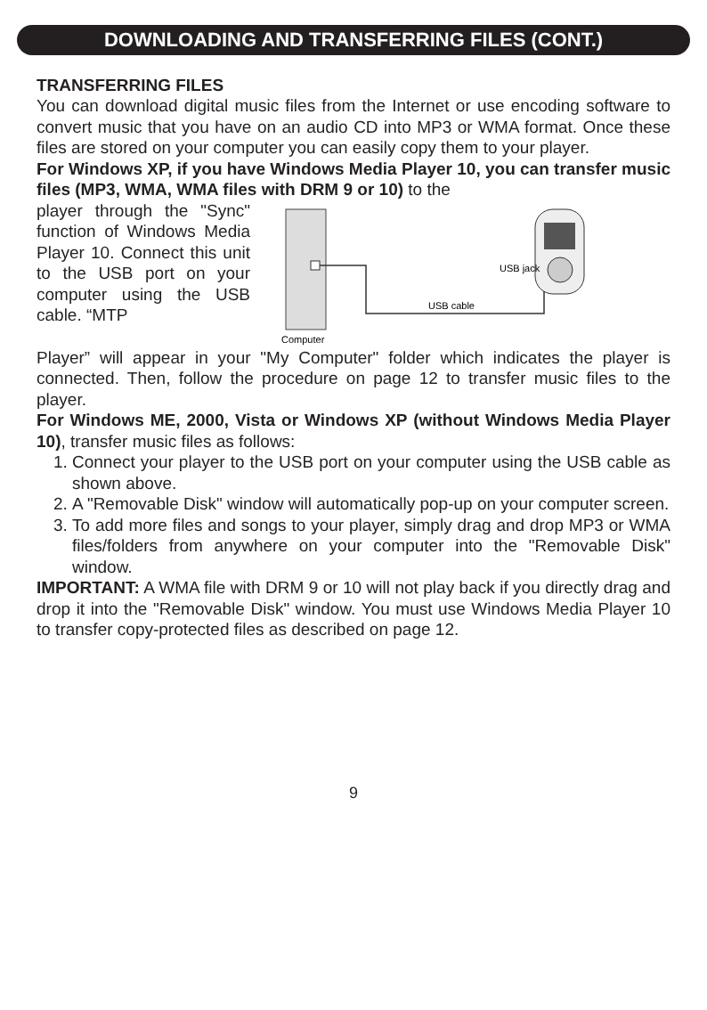DOWNLOADING AND TRANSFERRING FILES (CONT.)
TRANSFERRING FILES
You can download digital music files from the Internet or use encoding software to convert music that you have on an audio CD into MP3 or WMA format. Once these files are stored on your computer you can easily copy them to your player.
For Windows XP, if you have Windows Media Player 10, you can transfer music files (MP3, WMA, WMA files with DRM 9 or 10) to the
player through the "Sync" function of Windows Media Player 10. Connect this unit to the USB port on your computer using the USB cable. “MTP
Computer
USB cable
USB jack
Player” will appear in your "My Computer" folder which indicates the player is connected. Then, follow the procedure on page 12 to transfer music files to the player.
For Windows ME, 2000, Vista or Windows XP (without Windows Media Player 10), transfer music files as follows:
1. Connect your player to the USB port on your computer using the USB cable as shown above.
2. A "Removable Disk" window will automatically pop-up on your computer screen.
3. To add more files and songs to your player, simply drag and drop MP3 or WMA files/folders from anywhere on your computer into the "Removable Disk" window.
IMPORTANT: A WMA file with DRM 9 or 10 will not play back if you directly drag and drop it into the "Removable Disk" window. You must use Windows Media Player 10 to transfer copy-protected files as described on page 12.
9